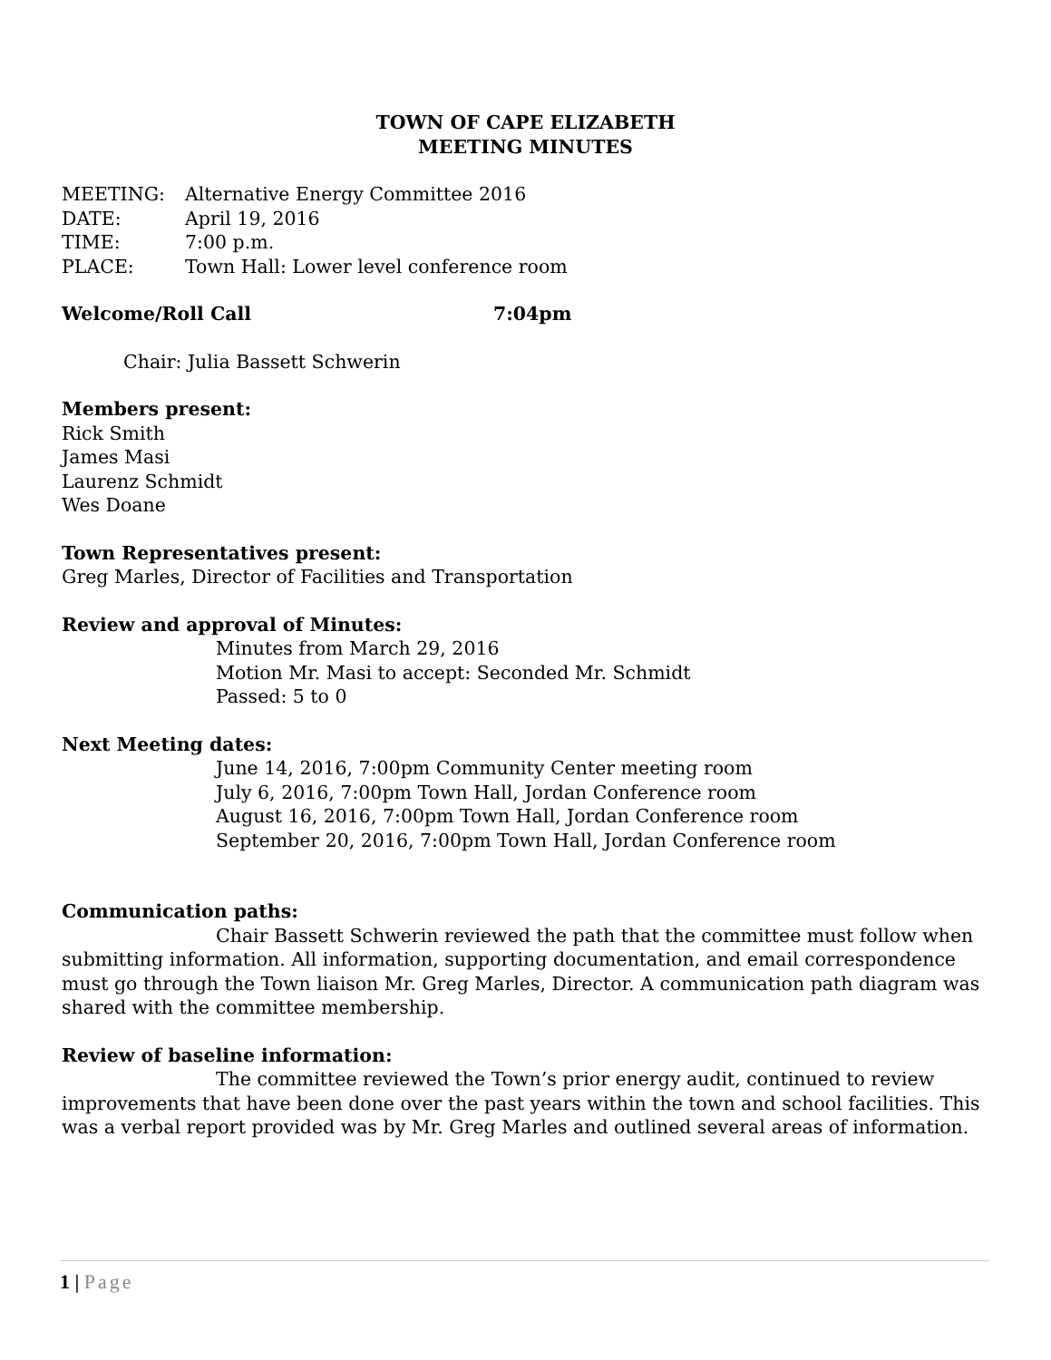TOWN OF CAPE ELIZABETH
MEETING MINUTES
MEETING: Alternative Energy Committee 2016
DATE: April 19, 2016
TIME: 7:00 p.m.
PLACE: Town Hall: Lower level conference room
Welcome/Roll Call 7:04pm
Chair: Julia Bassett Schwerin
Members present:
Rick Smith
James Masi
Laurenz Schmidt
Wes Doane
Town Representatives present:
Greg Marles, Director of Facilities and Transportation
Review and approval of Minutes:
Minutes from March 29, 2016
Motion Mr. Masi to accept: Seconded Mr. Schmidt
Passed: 5 to 0
Next Meeting dates:
June 14, 2016, 7:00pm Community Center meeting room
July 6, 2016, 7:00pm Town Hall, Jordan Conference room
August 16, 2016, 7:00pm Town Hall, Jordan Conference room
September 20, 2016, 7:00pm Town Hall, Jordan Conference room
Communication paths:
Chair Bassett Schwerin reviewed the path that the committee must follow when submitting information. All information, supporting documentation, and email correspondence must go through the Town liaison Mr. Greg Marles, Director. A communication path diagram was shared with the committee membership.
Review of baseline information:
The committee reviewed the Town’s prior energy audit, continued to review improvements that have been done over the past years within the town and school facilities. This was a verbal report provided was by Mr. Greg Marles and outlined several areas of information.
1 | Page